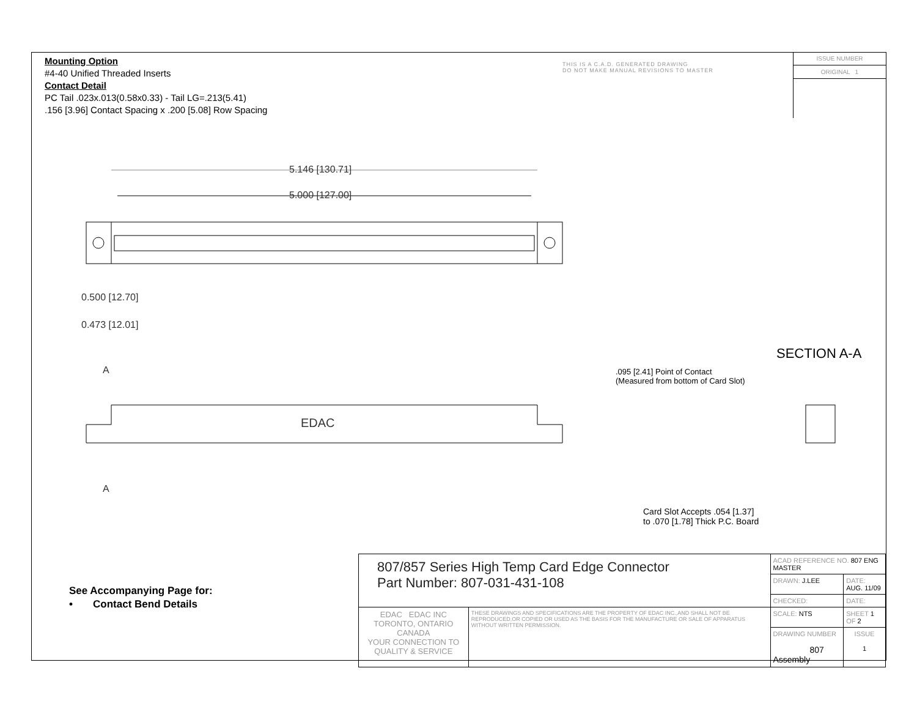Mounting Option
#4-40 Unified Threaded Inserts
Contact Detail
PC Tail .023x.013(0.58x0.33) - Tail LG=.213(5.41)
.156 [3.96] Contact Spacing x .200 [5.08] Row Spacing
THIS IS A C.A.D. GENERATED DRAWING
DO NOT MAKE MANUAL REVISIONS TO MASTER
ISSUE NUMBER
ORIGINAL 1
5.146 [130.71]
5.000 [127.00]
0.500 [12.70]
0.473 [12.01]
A
A
EDAC
SECTION A-A
.095 [2.41] Point of Contact
(Measured from bottom of Card Slot)
Card Slot Accepts .054 [1.37]
to .070 [1.78] Thick P.C. Board
See Accompanying Page for:
• Contact Bend Details
| 807/857 Series High Temp Card Edge Connector Part Number: 807-031-431-108 | | ACAD REFERENCE NO. 807 ENG MASTER | | |
| | | DRAWN: J.LEE | DATE: AUG. 11/09 | |
| | | CHECKED: | DATE: | |
| EDAC EDAC INC TORONTO, ONTARIO CANADA YOUR CONNECTION TO QUALITY & SERVICE | THESE DRAWINGS AND SPECIFICATIONS ARE THE PROPERTY OF EDAC INC.,AND SHALL NOT BE REPRODUCED,OR COPIED OR USED AS THE BASIS FOR THE MANUFACTURE OR SALE OF APPARATUS WITHOUT WRITTEN PERMISSION. | SCALE: NTS | SHEET 1 OF 2 | |
| | | DRAWING NUMBER 807 Assembly | | ISSUE 1 |